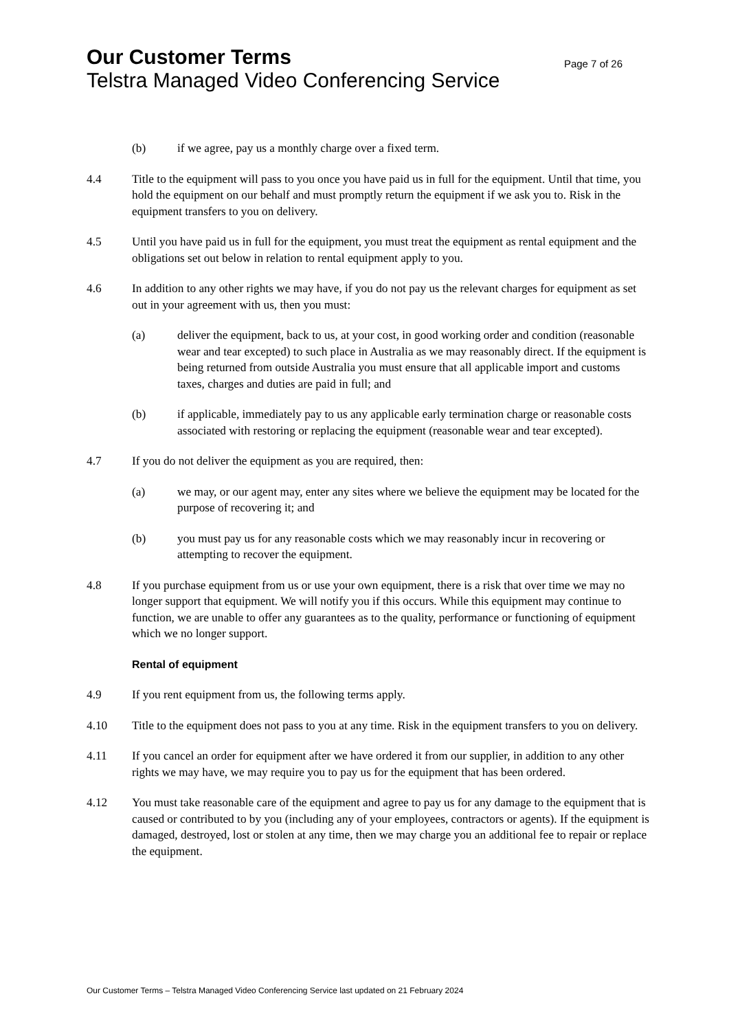Our Customer Terms Page 7 of 26
Telstra Managed Video Conferencing Service
(b) if we agree, pay us a monthly charge over a fixed term.
4.4 Title to the equipment will pass to you once you have paid us in full for the equipment. Until that time, you hold the equipment on our behalf and must promptly return the equipment if we ask you to. Risk in the equipment transfers to you on delivery.
4.5 Until you have paid us in full for the equipment, you must treat the equipment as rental equipment and the obligations set out below in relation to rental equipment apply to you.
4.6 In addition to any other rights we may have, if you do not pay us the relevant charges for equipment as set out in your agreement with us, then you must:
(a) deliver the equipment, back to us, at your cost, in good working order and condition (reasonable wear and tear excepted) to such place in Australia as we may reasonably direct. If the equipment is being returned from outside Australia you must ensure that all applicable import and customs taxes, charges and duties are paid in full; and
(b) if applicable, immediately pay to us any applicable early termination charge or reasonable costs associated with restoring or replacing the equipment (reasonable wear and tear excepted).
4.7 If you do not deliver the equipment as you are required, then:
(a) we may, or our agent may, enter any sites where we believe the equipment may be located for the purpose of recovering it; and
(b) you must pay us for any reasonable costs which we may reasonably incur in recovering or attempting to recover the equipment.
4.8 If you purchase equipment from us or use your own equipment, there is a risk that over time we may no longer support that equipment. We will notify you if this occurs. While this equipment may continue to function, we are unable to offer any guarantees as to the quality, performance or functioning of equipment which we no longer support.
Rental of equipment
4.9 If you rent equipment from us, the following terms apply.
4.10 Title to the equipment does not pass to you at any time. Risk in the equipment transfers to you on delivery.
4.11 If you cancel an order for equipment after we have ordered it from our supplier, in addition to any other rights we may have, we may require you to pay us for the equipment that has been ordered.
4.12 You must take reasonable care of the equipment and agree to pay us for any damage to the equipment that is caused or contributed to by you (including any of your employees, contractors or agents). If the equipment is damaged, destroyed, lost or stolen at any time, then we may charge you an additional fee to repair or replace the equipment.
Our Customer Terms – Telstra Managed Video Conferencing Service last updated on 21 February 2024